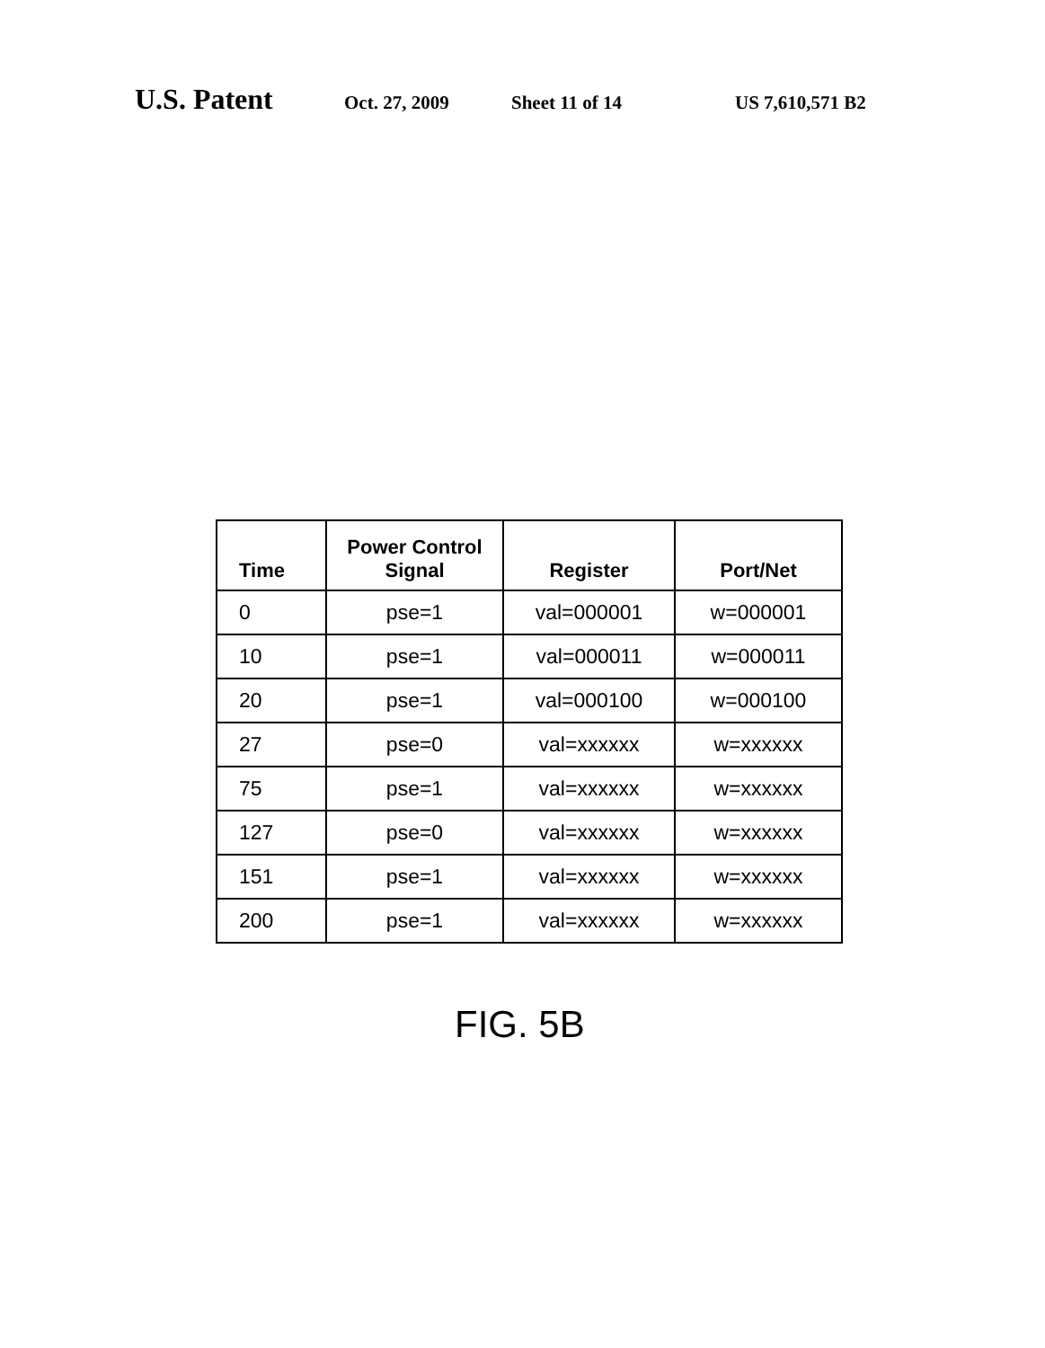U.S. Patent Oct. 27, 2009 Sheet 11 of 14 US 7,610,571 B2
| Time | Power Control Signal | Register | Port/Net |
| --- | --- | --- | --- |
| 0 | pse=1 | val=000001 | w=000001 |
| 10 | pse=1 | val=000011 | w=000011 |
| 20 | pse=1 | val=000100 | w=000100 |
| 27 | pse=0 | val=xxxxxx | w=xxxxxx |
| 75 | pse=1 | val=xxxxxx | w=xxxxxx |
| 127 | pse=0 | val=xxxxxx | w=xxxxxx |
| 151 | pse=1 | val=xxxxxx | w=xxxxxx |
| 200 | pse=1 | val=xxxxxx | w=xxxxxx |
FIG. 5B